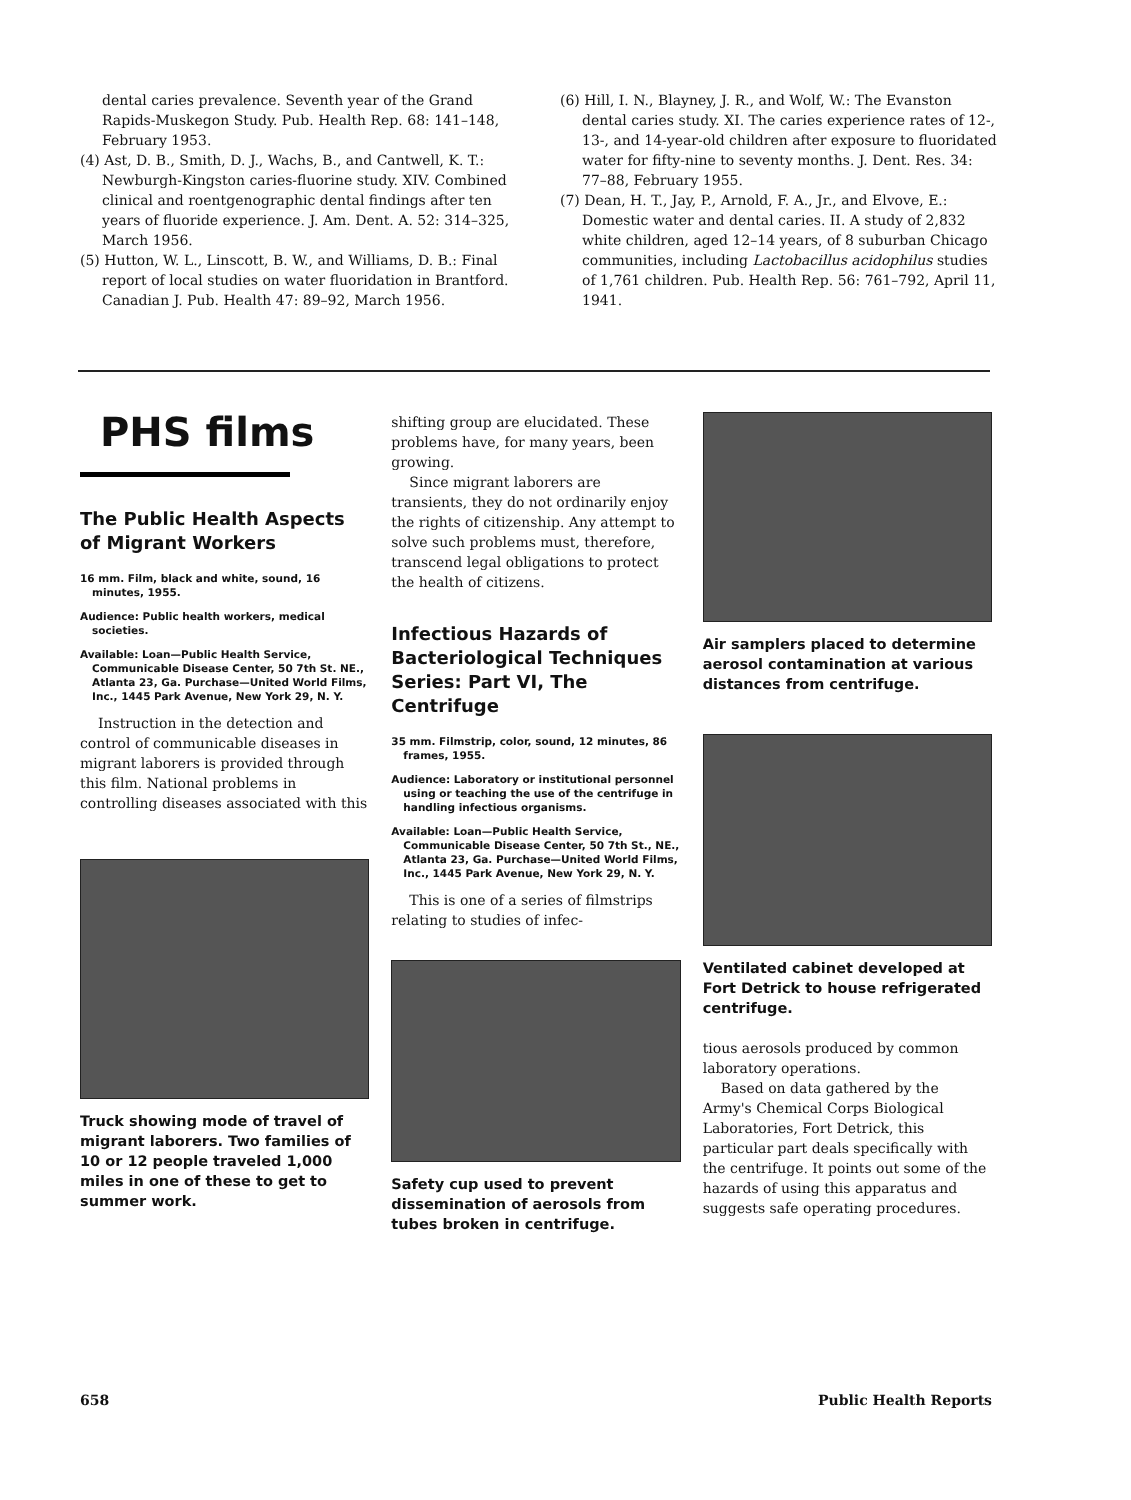dental caries prevalence. Seventh year of the Grand Rapids-Muskegon Study. Pub. Health Rep. 68: 141–148, February 1953.
(4) Ast, D. B., Smith, D. J., Wachs, B., and Cantwell, K. T.: Newburgh-Kingston caries-fluorine study. XIV. Combined clinical and roentgenographic dental findings after ten years of fluoride experience. J. Am. Dent. A. 52: 314–325, March 1956.
(5) Hutton, W. L., Linscott, B. W., and Williams, D. B.: Final report of local studies on water fluoridation in Brantford. Canadian J. Pub. Health 47: 89–92, March 1956.
(6) Hill, I. N., Blayney, J. R., and Wolf, W.: The Evanston dental caries study. XI. The caries experience rates of 12-, 13-, and 14-year-old children after exposure to fluoridated water for fifty-nine to seventy months. J. Dent. Res. 34: 77–88, February 1955.
(7) Dean, H. T., Jay, P., Arnold, F. A., Jr., and Elvove, E.: Domestic water and dental caries. II. A study of 2,832 white children, aged 12–14 years, of 8 suburban Chicago communities, including Lactobacillus acidophilus studies of 1,761 children. Pub. Health Rep. 56: 761–792, April 11, 1941.
PHS films
The Public Health Aspects of Migrant Workers
16 mm. Film, black and white, sound, 16 minutes, 1955.
Audience: Public health workers, medical societies.
Available: Loan—Public Health Service, Communicable Disease Center, 50 7th St. NE., Atlanta 23, Ga. Purchase—United World Films, Inc., 1445 Park Avenue, New York 29, N. Y.
Instruction in the detection and control of communicable diseases in migrant laborers is provided through this film. National problems in controlling diseases associated with this
Truck showing mode of travel of migrant laborers. Two families of 10 or 12 people traveled 1,000 miles in one of these to get to summer work.
shifting group are elucidated. These problems have, for many years, been growing.
Since migrant laborers are transients, they do not ordinarily enjoy the rights of citizenship. Any attempt to solve such problems must, therefore, transcend legal obligations to protect the health of citizens.
Infectious Hazards of Bacteriological Techniques Series: Part VI, The Centrifuge
35 mm. Filmstrip, color, sound, 12 minutes, 86 frames, 1955.
Audience: Laboratory or institutional personnel using or teaching the use of the centrifuge in handling infectious organisms.
Available: Loan—Public Health Service, Communicable Disease Center, 50 7th St., NE., Atlanta 23, Ga. Purchase—United World Films, Inc., 1445 Park Avenue, New York 29, N. Y.
This is one of a series of filmstrips relating to studies of infec-
Safety cup used to prevent dissemination of aerosols from tubes broken in centrifuge.
Air samplers placed to determine aerosol contamination at various distances from centrifuge.
Ventilated cabinet developed at Fort Detrick to house refrigerated centrifuge.
tious aerosols produced by common laboratory operations.
Based on data gathered by the Army's Chemical Corps Biological Laboratories, Fort Detrick, this particular part deals specifically with the centrifuge. It points out some of the hazards of using this apparatus and suggests safe operating procedures.
658 Public Health Reports